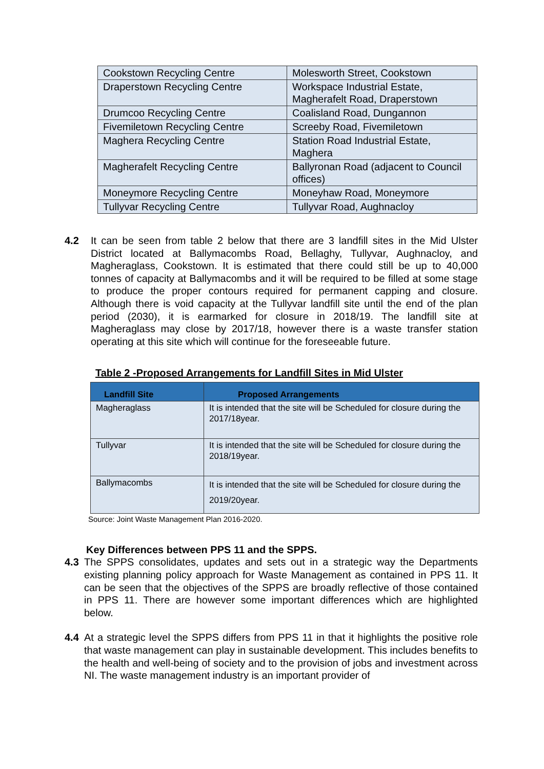| Cookstown Recycling Centre | Molesworth Street, Cookstown |
| Draperstown Recycling Centre | Workspace Industrial Estate, Magherafelt Road, Draperstown |
| Drumcoo Recycling Centre | Coalisland Road, Dungannon |
| Fivemiletown Recycling Centre | Screeby Road, Fivemiletown |
| Maghera Recycling Centre | Station Road Industrial Estate, Maghera |
| Magherafelt Recycling Centre | Ballyronan Road (adjacent to Council offices) |
| Moneymore Recycling Centre | Moneyhaw Road, Moneymore |
| Tullyvar Recycling Centre | Tullyvar Road, Aughnacloy |
4.2 It can be seen from table 2 below that there are 3 landfill sites in the Mid Ulster District located at Ballymacombs Road, Bellaghy, Tullyvar, Aughnacloy, and Magheraglass, Cookstown. It is estimated that there could still be up to 40,000 tonnes of capacity at Ballymacombs and it will be required to be filled at some stage to produce the proper contours required for permanent capping and closure. Although there is void capacity at the Tullyvar landfill site until the end of the plan period (2030), it is earmarked for closure in 2018/19. The landfill site at Magheraglass may close by 2017/18, however there is a waste transfer station operating at this site which will continue for the foreseeable future.
Table 2 -Proposed Arrangements for Landfill Sites in Mid Ulster
| Landfill Site | Proposed Arrangements |
| --- | --- |
| Magheraglass | It is intended that the site will be Scheduled for closure during the 2017/18year. |
| Tullyvar | It is intended that the site will be Scheduled for closure during the 2018/19year. |
| Ballymacombs | It is intended that the site will be Scheduled for closure during the 2019/20year. |
Source: Joint Waste Management Plan 2016-2020.
Key Differences between PPS 11 and the SPPS.
4.3 The SPPS consolidates, updates and sets out in a strategic way the Departments existing planning policy approach for Waste Management as contained in PPS 11. It can be seen that the objectives of the SPPS are broadly reflective of those contained in PPS 11. There are however some important differences which are highlighted below.
4.4 At a strategic level the SPPS differs from PPS 11 in that it highlights the positive role that waste management can play in sustainable development. This includes benefits to the health and well-being of society and to the provision of jobs and investment across NI. The waste management industry is an important provider of